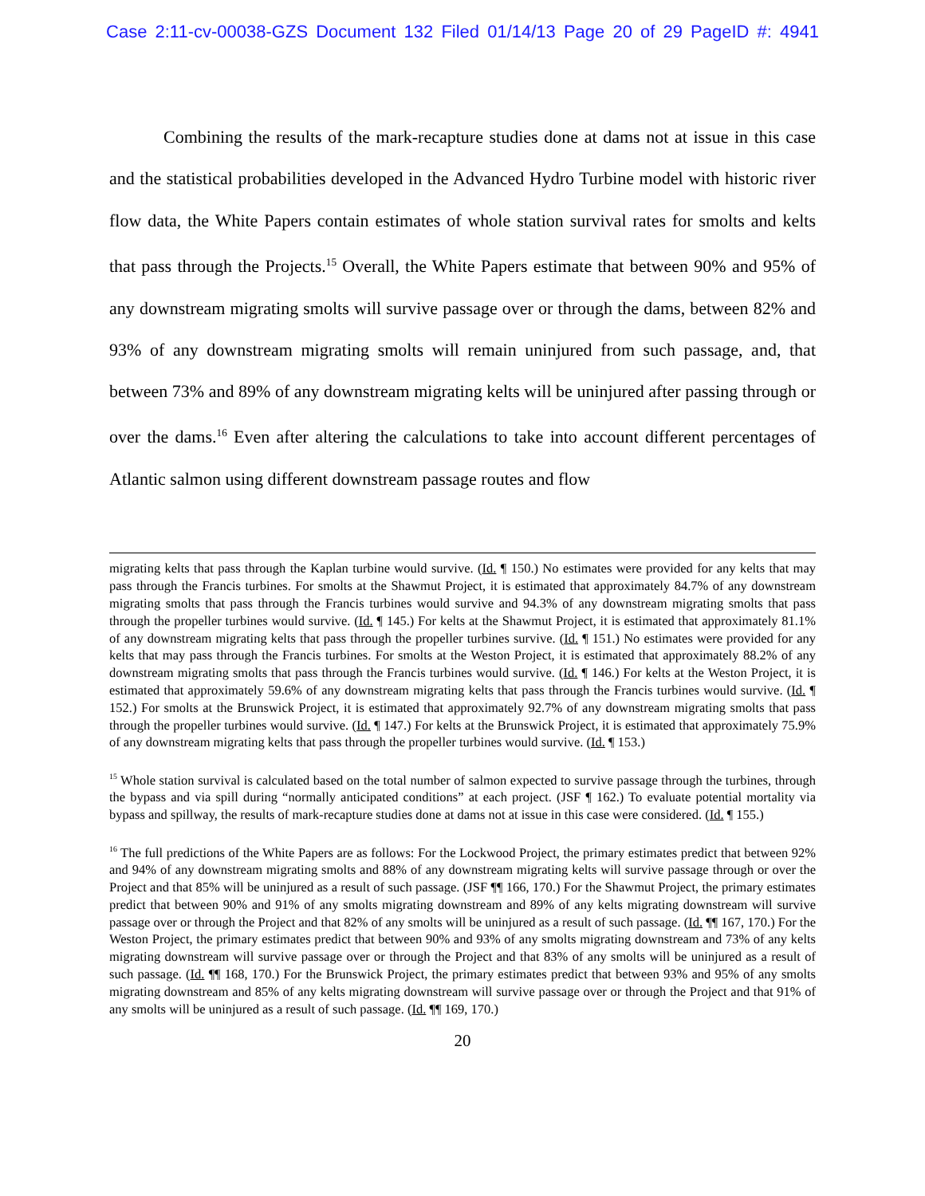Case 2:11-cv-00038-GZS Document 132 Filed 01/14/13 Page 20 of 29 PageID #: 4941
Combining the results of the mark-recapture studies done at dams not at issue in this case and the statistical probabilities developed in the Advanced Hydro Turbine model with historic river flow data, the White Papers contain estimates of whole station survival rates for smolts and kelts that pass through the Projects.<sup>15</sup> Overall, the White Papers estimate that between 90% and 95% of any downstream migrating smolts will survive passage over or through the dams, between 82% and 93% of any downstream migrating smolts will remain uninjured from such passage, and, that between 73% and 89% of any downstream migrating kelts will be uninjured after passing through or over the dams.<sup>16</sup> Even after altering the calculations to take into account different percentages of Atlantic salmon using different downstream passage routes and flow
migrating kelts that pass through the Kaplan turbine would survive. (Id. ¶ 150.) No estimates were provided for any kelts that may pass through the Francis turbines. For smolts at the Shawmut Project, it is estimated that approximately 84.7% of any downstream migrating smolts that pass through the Francis turbines would survive and 94.3% of any downstream migrating smolts that pass through the propeller turbines would survive. (Id. ¶ 145.) For kelts at the Shawmut Project, it is estimated that approximately 81.1% of any downstream migrating kelts that pass through the propeller turbines survive. (Id. ¶ 151.) No estimates were provided for any kelts that may pass through the Francis turbines. For smolts at the Weston Project, it is estimated that approximately 88.2% of any downstream migrating smolts that pass through the Francis turbines would survive. (Id. ¶ 146.) For kelts at the Weston Project, it is estimated that approximately 59.6% of any downstream migrating kelts that pass through the Francis turbines would survive. (Id. ¶ 152.) For smolts at the Brunswick Project, it is estimated that approximately 92.7% of any downstream migrating smolts that pass through the propeller turbines would survive. (Id. ¶ 147.) For kelts at the Brunswick Project, it is estimated that approximately 75.9% of any downstream migrating kelts that pass through the propeller turbines would survive. (Id. ¶ 153.)
<sup>15</sup> Whole station survival is calculated based on the total number of salmon expected to survive passage through the turbines, through the bypass and via spill during “normally anticipated conditions” at each project. (JSF ¶ 162.) To evaluate potential mortality via bypass and spillway, the results of mark-recapture studies done at dams not at issue in this case were considered. (Id. ¶ 155.)
<sup>16</sup> The full predictions of the White Papers are as follows: For the Lockwood Project, the primary estimates predict that between 92% and 94% of any downstream migrating smolts and 88% of any downstream migrating kelts will survive passage through or over the Project and that 85% will be uninjured as a result of such passage. (JSF ¶¶ 166, 170.) For the Shawmut Project, the primary estimates predict that between 90% and 91% of any smolts migrating downstream and 89% of any kelts migrating downstream will survive passage over or through the Project and that 82% of any smolts will be uninjured as a result of such passage. (Id. ¶¶ 167, 170.) For the Weston Project, the primary estimates predict that between 90% and 93% of any smolts migrating downstream and 73% of any kelts migrating downstream will survive passage over or through the Project and that 83% of any smolts will be uninjured as a result of such passage. (Id. ¶¶ 168, 170.) For the Brunswick Project, the primary estimates predict that between 93% and 95% of any smolts migrating downstream and 85% of any kelts migrating downstream will survive passage over or through the Project and that 91% of any smolts will be uninjured as a result of such passage. (Id. ¶¶ 169, 170.)
20